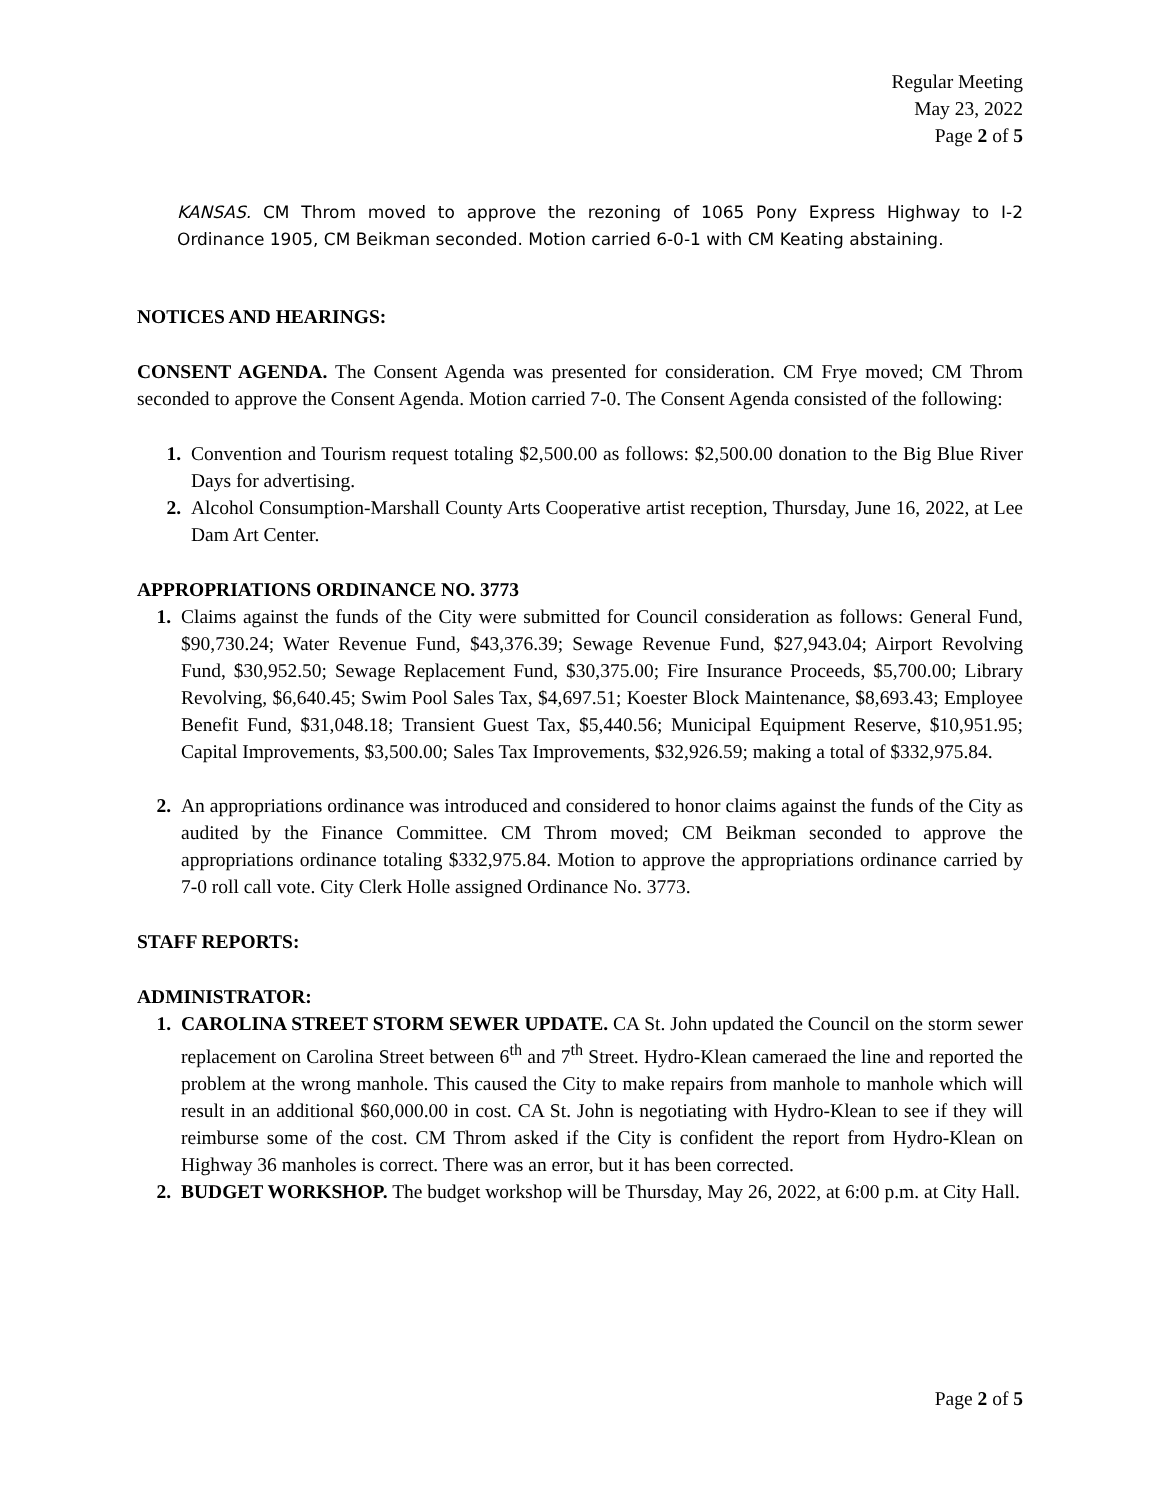Regular Meeting
May 23, 2022
Page 2 of 5
KANSAS. CM Throm moved to approve the rezoning of 1065 Pony Express Highway to I-2 Ordinance 1905, CM Beikman seconded. Motion carried 6-0-1 with CM Keating abstaining.
NOTICES AND HEARINGS:
CONSENT AGENDA. The Consent Agenda was presented for consideration. CM Frye moved; CM Throm seconded to approve the Consent Agenda. Motion carried 7-0. The Consent Agenda consisted of the following:
1. Convention and Tourism request totaling $2,500.00 as follows: $2,500.00 donation to the Big Blue River Days for advertising.
2. Alcohol Consumption-Marshall County Arts Cooperative artist reception, Thursday, June 16, 2022, at Lee Dam Art Center.
APPROPRIATIONS ORDINANCE NO. 3773
1. Claims against the funds of the City were submitted for Council consideration as follows: General Fund, $90,730.24; Water Revenue Fund, $43,376.39; Sewage Revenue Fund, $27,943.04; Airport Revolving Fund, $30,952.50; Sewage Replacement Fund, $30,375.00; Fire Insurance Proceeds, $5,700.00; Library Revolving, $6,640.45; Swim Pool Sales Tax, $4,697.51; Koester Block Maintenance, $8,693.43; Employee Benefit Fund, $31,048.18; Transient Guest Tax, $5,440.56; Municipal Equipment Reserve, $10,951.95; Capital Improvements, $3,500.00; Sales Tax Improvements, $32,926.59; making a total of $332,975.84.
2. An appropriations ordinance was introduced and considered to honor claims against the funds of the City as audited by the Finance Committee. CM Throm moved; CM Beikman seconded to approve the appropriations ordinance totaling $332,975.84. Motion to approve the appropriations ordinance carried by 7-0 roll call vote. City Clerk Holle assigned Ordinance No. 3773.
STAFF REPORTS:
ADMINISTRATOR:
1. CAROLINA STREET STORM SEWER UPDATE. CA St. John updated the Council on the storm sewer replacement on Carolina Street between 6<sup>th</sup> and 7<sup>th</sup> Street. Hydro-Klean cameraed the line and reported the problem at the wrong manhole. This caused the City to make repairs from manhole to manhole which will result in an additional $60,000.00 in cost. CA St. John is negotiating with Hydro-Klean to see if they will reimburse some of the cost. CM Throm asked if the City is confident the report from Hydro-Klean on Highway 36 manholes is correct. There was an error, but it has been corrected.
2. BUDGET WORKSHOP. The budget workshop will be Thursday, May 26, 2022, at 6:00 p.m. at City Hall.
Page 2 of 5